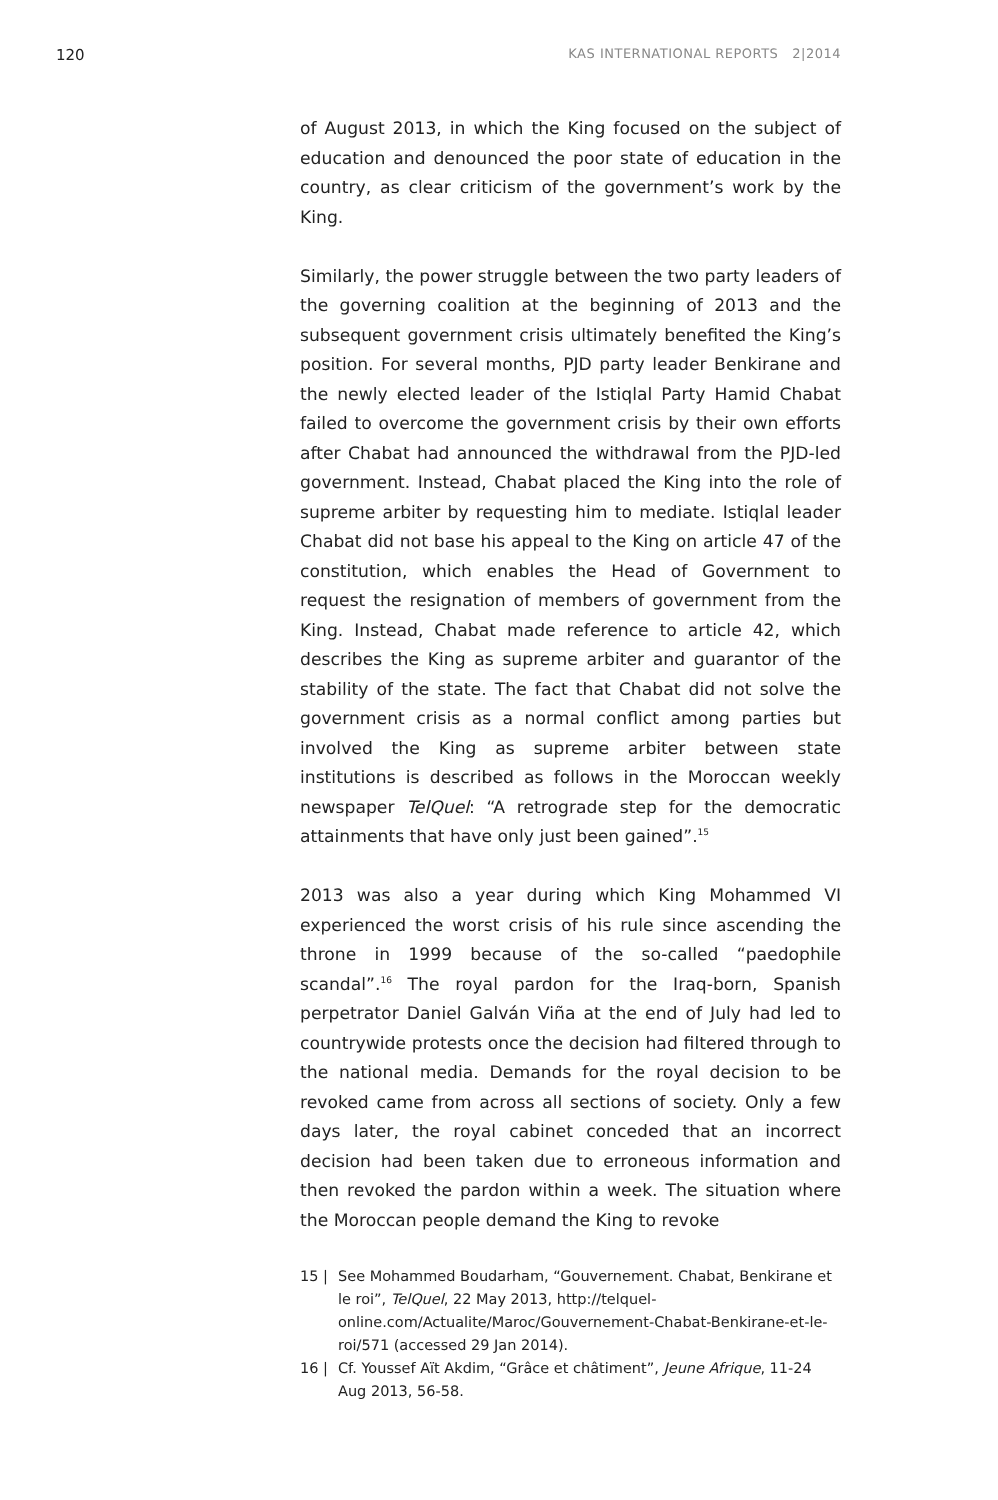120 KAS INTERNATIONAL REPORTS 2|2014
of August 2013, in which the King focused on the subject of education and denounced the poor state of education in the country, as clear criticism of the government’s work by the King.
Similarly, the power struggle between the two party leaders of the governing coalition at the beginning of 2013 and the subsequent government crisis ultimately benefited the King’s position. For several months, PJD party leader Benkirane and the newly elected leader of the Istiqlal Party Hamid Chabat failed to overcome the government crisis by their own efforts after Chabat had announced the withdrawal from the PJD-led government. Instead, Chabat placed the King into the role of supreme arbiter by requesting him to mediate. Istiqlal leader Chabat did not base his appeal to the King on article 47 of the constitution, which enables the Head of Government to request the resignation of members of government from the King. Instead, Chabat made reference to article 42, which describes the King as supreme arbiter and guarantor of the stability of the state. The fact that Chabat did not solve the government crisis as a normal conflict among parties but involved the King as supreme arbiter between state institutions is described as follows in the Moroccan weekly newspaper TelQuel: “A retrograde step for the democratic attainments that have only just been gained”.<sup>15</sup>
2013 was also a year during which King Mohammed VI experienced the worst crisis of his rule since ascending the throne in 1999 because of the so-called “paedophile scandal”.<sup>16</sup> The royal pardon for the Iraq-born, Spanish perpetrator Daniel Galván Viña at the end of July had led to countrywide protests once the decision had filtered through to the national media. Demands for the royal decision to be revoked came from across all sections of society. Only a few days later, the royal cabinet conceded that an incorrect decision had been taken due to erroneous information and then revoked the pardon within a week. The situation where the Moroccan people demand the King to revoke
15 | See Mohammed Boudarham, “Gouvernement. Chabat, Benkirane et le roi”, TelQuel, 22 May 2013, http://telquel-online.com/Actualite/Maroc/Gouvernement-Chabat-Benkirane-et-le-roi/571 (accessed 29 Jan 2014).
16 | Cf. Youssef Aït Akdim, “Grâce et châtiment”, Jeune Afrique, 11-24 Aug 2013, 56-58.